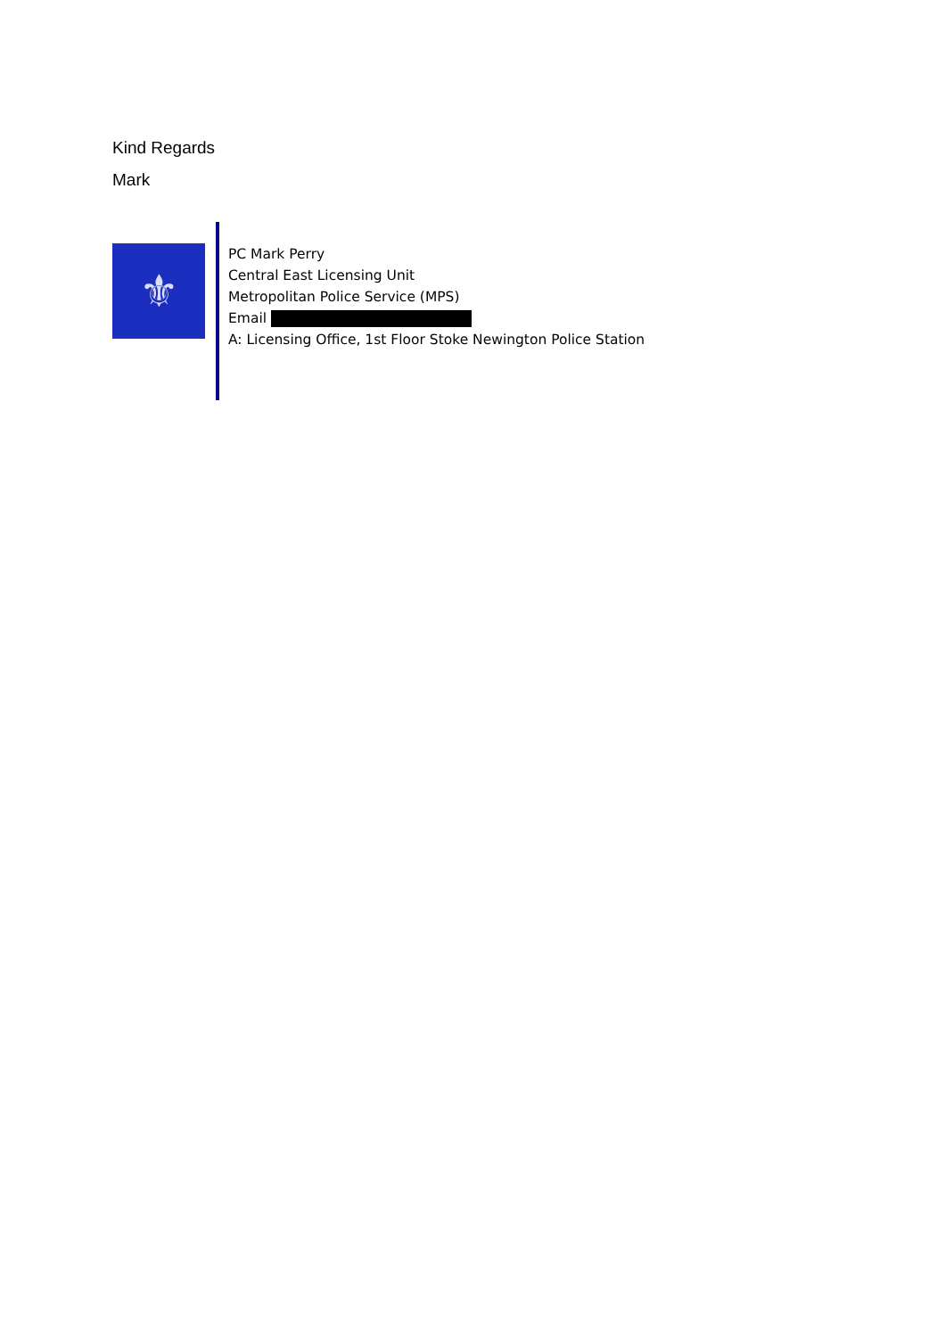Kind Regards
Mark
⚜
PC Mark Perry
Central East Licensing Unit
Metropolitan Police Service (MPS)
Email
A: Licensing Office, 1st Floor Stoke Newington Police Station